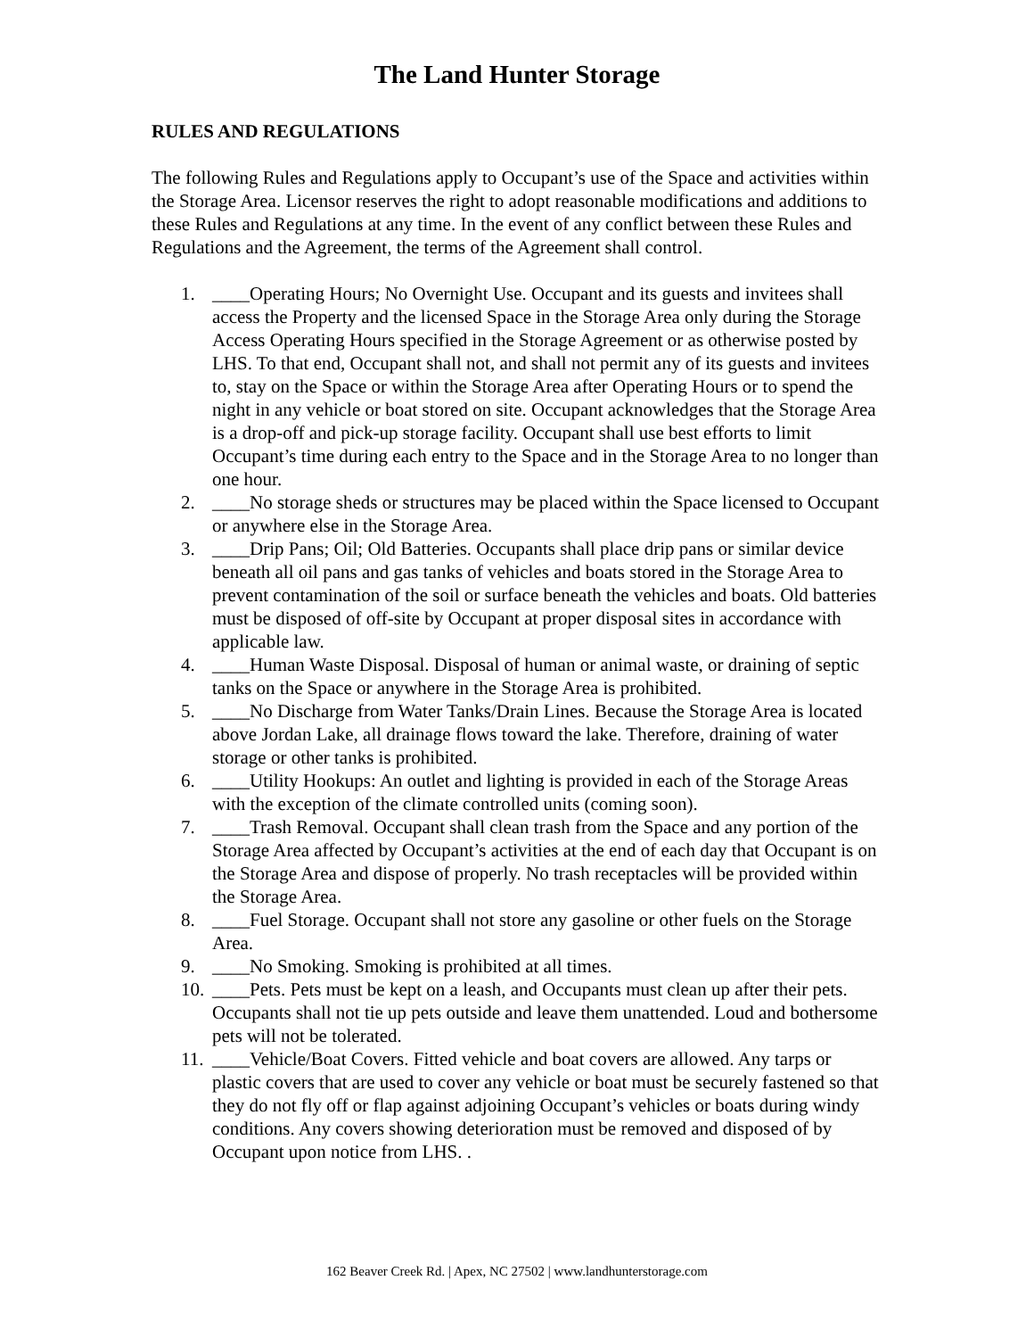The Land Hunter Storage
RULES AND REGULATIONS
The following Rules and Regulations apply to Occupant’s use of the Space and activities within the Storage Area. Licensor reserves the right to adopt reasonable modifications and additions to these Rules and Regulations at any time. In the event of any conflict between these Rules and Regulations and the Agreement, the terms of the Agreement shall control.
1. ____Operating Hours; No Overnight Use. Occupant and its guests and invitees shall access the Property and the licensed Space in the Storage Area only during the Storage Access Operating Hours specified in the Storage Agreement or as otherwise posted by LHS. To that end, Occupant shall not, and shall not permit any of its guests and invitees to, stay on the Space or within the Storage Area after Operating Hours or to spend the night in any vehicle or boat stored on site. Occupant acknowledges that the Storage Area is a drop-off and pick-up storage facility. Occupant shall use best efforts to limit Occupant’s time during each entry to the Space and in the Storage Area to no longer than one hour.
2. ____No storage sheds or structures may be placed within the Space licensed to Occupant or anywhere else in the Storage Area.
3. ____Drip Pans; Oil; Old Batteries. Occupants shall place drip pans or similar device beneath all oil pans and gas tanks of vehicles and boats stored in the Storage Area to prevent contamination of the soil or surface beneath the vehicles and boats. Old batteries must be disposed of off-site by Occupant at proper disposal sites in accordance with applicable law.
4. ____Human Waste Disposal. Disposal of human or animal waste, or draining of septic tanks on the Space or anywhere in the Storage Area is prohibited.
5. ____No Discharge from Water Tanks/Drain Lines. Because the Storage Area is located above Jordan Lake, all drainage flows toward the lake. Therefore, draining of water storage or other tanks is prohibited.
6. ____Utility Hookups: An outlet and lighting is provided in each of the Storage Areas with the exception of the climate controlled units (coming soon).
7. ____Trash Removal. Occupant shall clean trash from the Space and any portion of the Storage Area affected by Occupant’s activities at the end of each day that Occupant is on the Storage Area and dispose of properly. No trash receptacles will be provided within the Storage Area.
8. ____Fuel Storage. Occupant shall not store any gasoline or other fuels on the Storage Area.
9. ____No Smoking. Smoking is prohibited at all times.
10. ____Pets. Pets must be kept on a leash, and Occupants must clean up after their pets. Occupants shall not tie up pets outside and leave them unattended. Loud and bothersome pets will not be tolerated.
11. ____Vehicle/Boat Covers. Fitted vehicle and boat covers are allowed. Any tarps or plastic covers that are used to cover any vehicle or boat must be securely fastened so that they do not fly off or flap against adjoining Occupant’s vehicles or boats during windy conditions. Any covers showing deterioration must be removed and disposed of by Occupant upon notice from LHS. .
162 Beaver Creek Rd. | Apex, NC 27502 | www.landhunterstorage.com